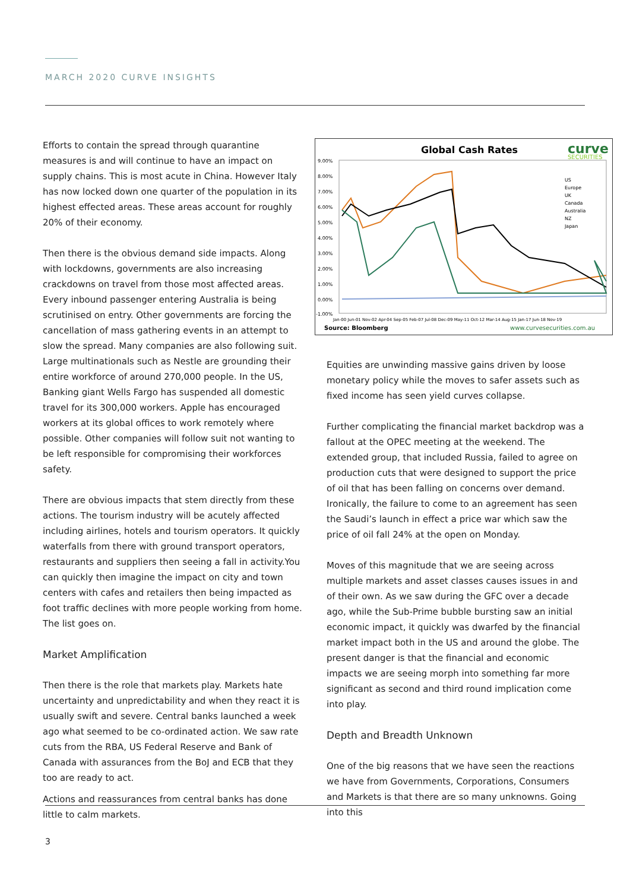MARCH 2020 CURVE INSIGHTS
Efforts to contain the spread through quarantine measures is and will continue to have an impact on supply chains. This is most acute in China. However Italy has now locked down one quarter of the population in its highest effected areas. These areas account for roughly 20% of their economy.
Then there is the obvious demand side impacts. Along with lockdowns, governments are also increasing crackdowns on travel from those most affected areas. Every inbound passenger entering Australia is being scrutinised on entry. Other governments are forcing the cancellation of mass gathering events in an attempt to slow the spread. Many companies are also following suit. Large multinationals such as Nestle are grounding their entire workforce of around 270,000 people. In the US, Banking giant Wells Fargo has suspended all domestic travel for its 300,000 workers. Apple has encouraged workers at its global offices to work remotely where possible. Other companies will follow suit not wanting to be left responsible for compromising their workforces safety.
There are obvious impacts that stem directly from these actions. The tourism industry will be acutely affected including airlines, hotels and tourism operators. It quickly waterfalls from there with ground transport operators, restaurants and suppliers then seeing a fall in activity.You can quickly then imagine the impact on city and town centers with cafes and retailers then being impacted as foot traffic declines with more people working from home. The list goes on.
Market Amplification
Then there is the role that markets play. Markets hate uncertainty and unpredictability and when they react it is usually swift and severe. Central banks launched a week ago what seemed to be co-ordinated action. We saw rate cuts from the RBA, US Federal Reserve and Bank of Canada with assurances from the BoJ and ECB that they too are ready to act.
Actions and reassurances from central banks has done little to calm markets.
Global Cash Rates
curve
SECURITIES
9.00%
8.00%
7.00%
6.00%
5.00%
4.00%
3.00%
2.00%
1.00%
0.00%
-1.00%
US
Europe
UK
Canada
Australia
NZ
Japan
Jan-00 Jun-01 Nov-02 Apr-04 Sep-05 Feb-07 Jul-08 Dec-09 May-11 Oct-12 Mar-14 Aug-15 Jan-17 Jun-18 Nov-19
Source: Bloomberg
www.curvesecurities.com.au
Equities are unwinding massive gains driven by loose monetary policy while the moves to safer assets such as fixed income has seen yield curves collapse.
Further complicating the financial market backdrop was a fallout at the OPEC meeting at the weekend. The extended group, that included Russia, failed to agree on production cuts that were designed to support the price of oil that has been falling on concerns over demand. Ironically, the failure to come to an agreement has seen the Saudi’s launch in effect a price war which saw the price of oil fall 24% at the open on Monday.
Moves of this magnitude that we are seeing across multiple markets and asset classes causes issues in and of their own. As we saw during the GFC over a decade ago, while the Sub-Prime bubble bursting saw an initial economic impact, it quickly was dwarfed by the financial market impact both in the US and around the globe. The present danger is that the financial and economic impacts we are seeing morph into something far more significant as second and third round implication come into play.
Depth and Breadth Unknown
One of the big reasons that we have seen the reactions we have from Governments, Corporations, Consumers and Markets is that there are so many unknowns. Going into this
3